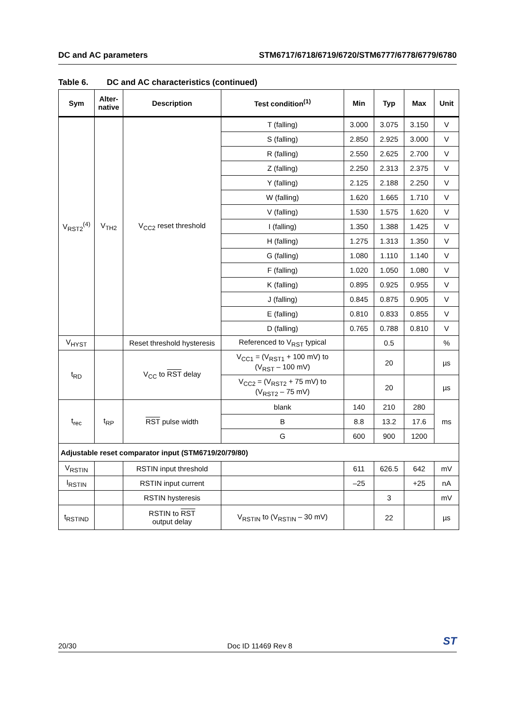DC and AC parameters STM6717/6718/6719/6720/STM6777/6778/6779/6780
Table 6. DC and AC characteristics (continued)
| Sym | Alter- native | Description | Test condition<sup>(1)</sup> | Min | Typ | Max | Unit |
| --- | --- | --- | --- | --- | --- | --- | --- |
| V<sub>RST2</sub><sup>(4)</sup> | V<sub>TH2</sub> | V<sub>CC2</sub> reset threshold | T (falling) | 3.000 | 3.075 | 3.150 | V |
| | | | S (falling) | 2.850 | 2.925 | 3.000 | V |
| | | | R (falling) | 2.550 | 2.625 | 2.700 | V |
| | | | Z (falling) | 2.250 | 2.313 | 2.375 | V |
| | | | Y (falling) | 2.125 | 2.188 | 2.250 | V |
| | | | W (falling) | 1.620 | 1.665 | 1.710 | V |
| | | | V (falling) | 1.530 | 1.575 | 1.620 | V |
| | | | I (falling) | 1.350 | 1.388 | 1.425 | V |
| | | | H (falling) | 1.275 | 1.313 | 1.350 | V |
| | | | G (falling) | 1.080 | 1.110 | 1.140 | V |
| | | | F (falling) | 1.020 | 1.050 | 1.080 | V |
| | | | K (falling) | 0.895 | 0.925 | 0.955 | V |
| | | | J (falling) | 0.845 | 0.875 | 0.905 | V |
| | | | E (falling) | 0.810 | 0.833 | 0.855 | V |
| | | | D (falling) | 0.765 | 0.788 | 0.810 | V |
| V<sub>HYST</sub> | | Reset threshold hysteresis | Referenced to V<sub>RST</sub> typical | | 0.5 | | % |
| t<sub>RD</sub> | | V<sub>CC</sub> to RST delay | V<sub>CC1</sub> = (V<sub>RST1</sub> + 100 mV) to (V<sub>RST</sub> – 100 mV) | | 20 | | µs |
| | | | V<sub>CC2</sub> = (V<sub>RST2</sub> + 75 mV) to (V<sub>RST2</sub> – 75 mV) | | 20 | | µs |
| t<sub>rec</sub> | t<sub>RP</sub> | RST pulse width | blank | 140 | 210 | 280 | ms |
| | | | B | 8.8 | 13.2 | 17.6 | |
| | | | G | 600 | 900 | 1200 | |
| Adjustable reset comparator input (STM6719/20/79/80) | | | | | | | |
| V<sub>RSTIN</sub> | | RSTIN input threshold | | 611 | 626.5 | 642 | mV |
| I<sub>RSTIN</sub> | | RSTIN input current | | –25 | | +25 | nA |
| | | RSTIN hysteresis | | | 3 | | mV |
| t<sub>RSTIND</sub> | | RSTIN to RST output delay | V<sub>RSTIN</sub> to (V<sub>RSTIN</sub> – 30 mV) | | 22 | | µs |
20/30 Doc ID 11469 Rev 8
ST